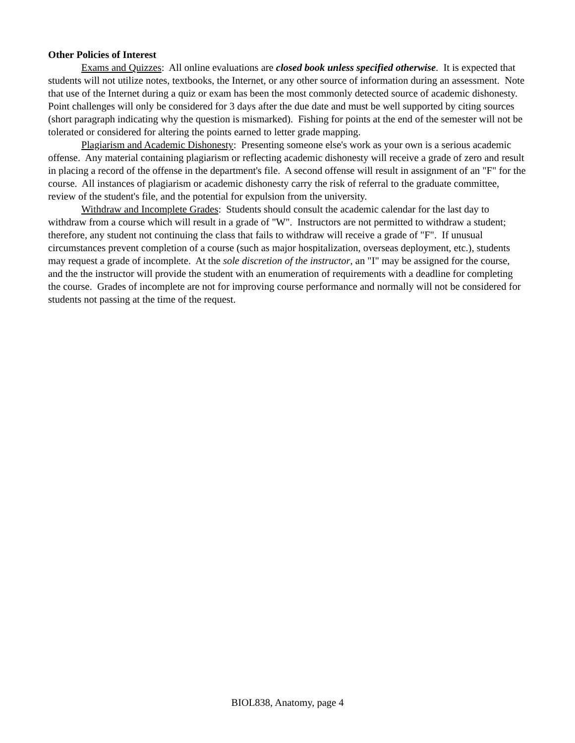Other Policies of Interest
Exams and Quizzes: All online evaluations are closed book unless specified otherwise. It is expected that students will not utilize notes, textbooks, the Internet, or any other source of information during an assessment. Note that use of the Internet during a quiz or exam has been the most commonly detected source of academic dishonesty. Point challenges will only be considered for 3 days after the due date and must be well supported by citing sources (short paragraph indicating why the question is mismarked). Fishing for points at the end of the semester will not be tolerated or considered for altering the points earned to letter grade mapping.
Plagiarism and Academic Dishonesty: Presenting someone else's work as your own is a serious academic offense. Any material containing plagiarism or reflecting academic dishonesty will receive a grade of zero and result in placing a record of the offense in the department's file. A second offense will result in assignment of an "F" for the course. All instances of plagiarism or academic dishonesty carry the risk of referral to the graduate committee, review of the student's file, and the potential for expulsion from the university.
Withdraw and Incomplete Grades: Students should consult the academic calendar for the last day to withdraw from a course which will result in a grade of "W". Instructors are not permitted to withdraw a student; therefore, any student not continuing the class that fails to withdraw will receive a grade of "F". If unusual circumstances prevent completion of a course (such as major hospitalization, overseas deployment, etc.), students may request a grade of incomplete. At the sole discretion of the instructor, an "I" may be assigned for the course, and the the instructor will provide the student with an enumeration of requirements with a deadline for completing the course. Grades of incomplete are not for improving course performance and normally will not be considered for students not passing at the time of the request.
BIOL838, Anatomy, page 4